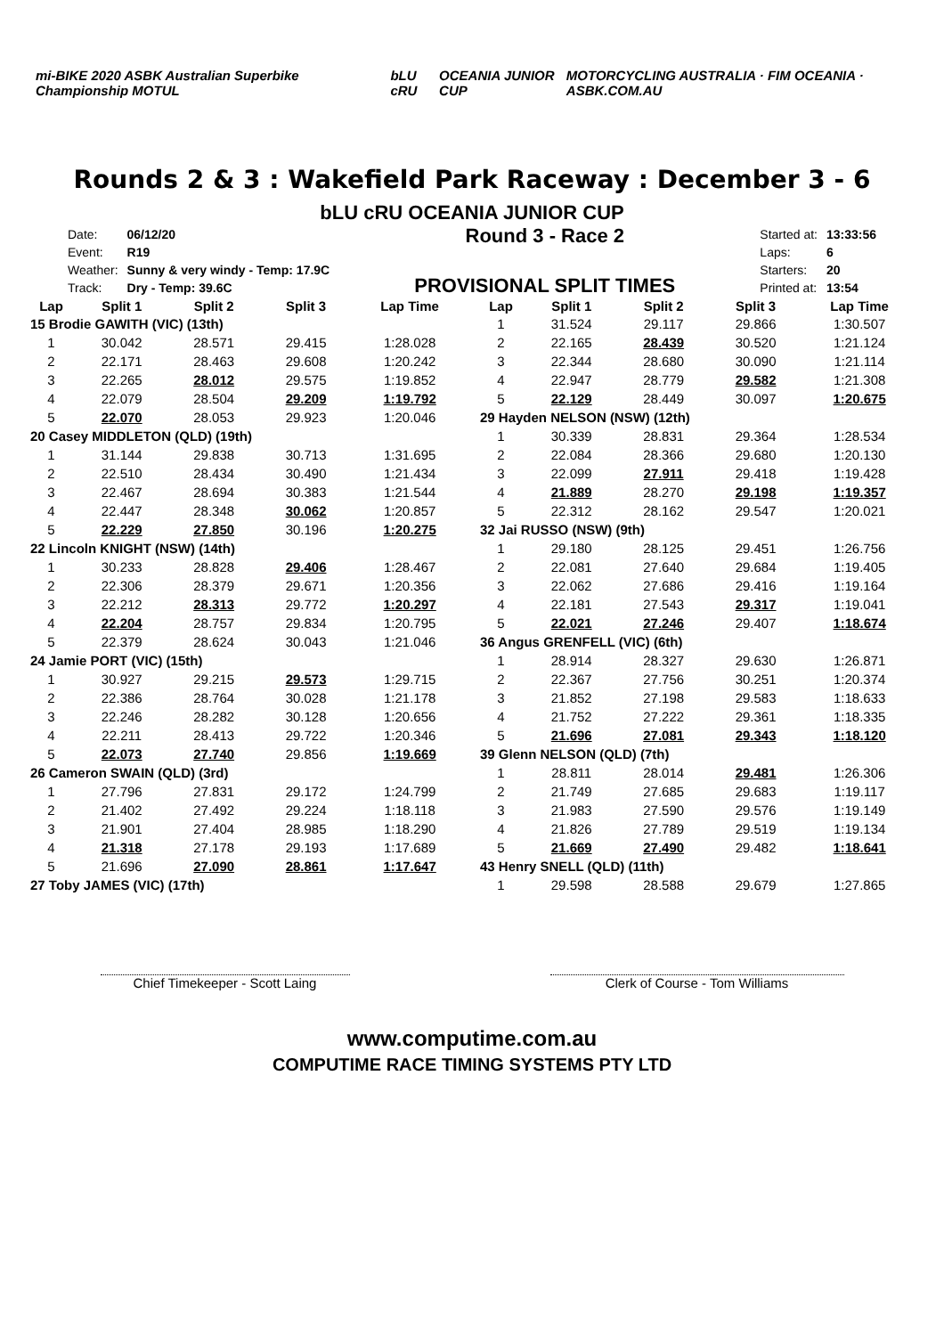mi-BIKE 2020 ASBK Australian Superbike Championship MOTUL bLU cRU OCEANIA JUNIOR CUP MOTORCYCLING AUSTRALIA · FIM OCEANIA · ASBK.COM.AU
Rounds 2 & 3 : Wakefield Park Raceway : December 3 - 6
bLU cRU OCEANIA JUNIOR CUP
| Date: | 06/12/20 |
| Event: | R19 |
| Weather: | Sunny & very windy - Temp: 17.9C |
| Track: | Dry - Temp: 39.6C |
Round 3 - Race 2
PROVISIONAL SPLIT TIMES
| Started at: | 13:33:56 |
| Laps: | 6 |
| Starters: | 20 |
| Printed at: | 13:54 |
| Lap | Split 1 | Split 2 | Split 3 | Lap Time |
| --- | --- | --- | --- | --- |
| 15 Brodie GAWITH (VIC) (13th) | | | | |
| 1 | 30.042 | 28.571 | 29.415 | 1:28.028 |
| 2 | 22.171 | 28.463 | 29.608 | 1:20.242 |
| 3 | 22.265 | 28.012 | 29.575 | 1:19.852 |
| 4 | 22.079 | 28.504 | 29.209 | 1:19.792 |
| 5 | 22.070 | 28.053 | 29.923 | 1:20.046 |
| 20 Casey MIDDLETON (QLD) (19th) | | | | |
| 1 | 31.144 | 29.838 | 30.713 | 1:31.695 |
| 2 | 22.510 | 28.434 | 30.490 | 1:21.434 |
| 3 | 22.467 | 28.694 | 30.383 | 1:21.544 |
| 4 | 22.447 | 28.348 | 30.062 | 1:20.857 |
| 5 | 22.229 | 27.850 | 30.196 | 1:20.275 |
| 22 Lincoln KNIGHT (NSW) (14th) | | | | |
| 1 | 30.233 | 28.828 | 29.406 | 1:28.467 |
| 2 | 22.306 | 28.379 | 29.671 | 1:20.356 |
| 3 | 22.212 | 28.313 | 29.772 | 1:20.297 |
| 4 | 22.204 | 28.757 | 29.834 | 1:20.795 |
| 5 | 22.379 | 28.624 | 30.043 | 1:21.046 |
| 24 Jamie PORT (VIC) (15th) | | | | |
| 1 | 30.927 | 29.215 | 29.573 | 1:29.715 |
| 2 | 22.386 | 28.764 | 30.028 | 1:21.178 |
| 3 | 22.246 | 28.282 | 30.128 | 1:20.656 |
| 4 | 22.211 | 28.413 | 29.722 | 1:20.346 |
| 5 | 22.073 | 27.740 | 29.856 | 1:19.669 |
| 26 Cameron SWAIN (QLD) (3rd) | | | | |
| 1 | 27.796 | 27.831 | 29.172 | 1:24.799 |
| 2 | 21.402 | 27.492 | 29.224 | 1:18.118 |
| 3 | 21.901 | 27.404 | 28.985 | 1:18.290 |
| 4 | 21.318 | 27.178 | 29.193 | 1:17.689 |
| 5 | 21.696 | 27.090 | 28.861 | 1:17.647 |
| 27 Toby JAMES (VIC) (17th) | | | | |
| Lap | Split 1 | Split 2 | Split 3 | Lap Time |
| --- | --- | --- | --- | --- |
| 1 | 31.524 | 29.117 | 29.866 | 1:30.507 |
| 2 | 22.165 | 28.439 | 30.520 | 1:21.124 |
| 3 | 22.344 | 28.680 | 30.090 | 1:21.114 |
| 4 | 22.947 | 28.779 | 29.582 | 1:21.308 |
| 5 | 22.129 | 28.449 | 30.097 | 1:20.675 |
| 29 Hayden NELSON (NSW) (12th) | | | | |
| 1 | 30.339 | 28.831 | 29.364 | 1:28.534 |
| 2 | 22.084 | 28.366 | 29.680 | 1:20.130 |
| 3 | 22.099 | 27.911 | 29.418 | 1:19.428 |
| 4 | 21.889 | 28.270 | 29.198 | 1:19.357 |
| 5 | 22.312 | 28.162 | 29.547 | 1:20.021 |
| 32 Jai RUSSO (NSW) (9th) | | | | |
| 1 | 29.180 | 28.125 | 29.451 | 1:26.756 |
| 2 | 22.081 | 27.640 | 29.684 | 1:19.405 |
| 3 | 22.062 | 27.686 | 29.416 | 1:19.164 |
| 4 | 22.181 | 27.543 | 29.317 | 1:19.041 |
| 5 | 22.021 | 27.246 | 29.407 | 1:18.674 |
| 36 Angus GRENFELL (VIC) (6th) | | | | |
| 1 | 28.914 | 28.327 | 29.630 | 1:26.871 |
| 2 | 22.367 | 27.756 | 30.251 | 1:20.374 |
| 3 | 21.852 | 27.198 | 29.583 | 1:18.633 |
| 4 | 21.752 | 27.222 | 29.361 | 1:18.335 |
| 5 | 21.696 | 27.081 | 29.343 | 1:18.120 |
| 39 Glenn NELSON (QLD) (7th) | | | | |
| 1 | 28.811 | 28.014 | 29.481 | 1:26.306 |
| 2 | 21.749 | 27.685 | 29.683 | 1:19.117 |
| 3 | 21.983 | 27.590 | 29.576 | 1:19.149 |
| 4 | 21.826 | 27.789 | 29.519 | 1:19.134 |
| 5 | 21.669 | 27.490 | 29.482 | 1:18.641 |
| 43 Henry SNELL (QLD) (11th) | | | | |
| 1 | 29.598 | 28.588 | 29.679 | 1:27.865 |
Chief Timekeeper - Scott Laing Clerk of Course - Tom Williams
www.computime.com.au
COMPUTIME RACE TIMING SYSTEMS PTY LTD